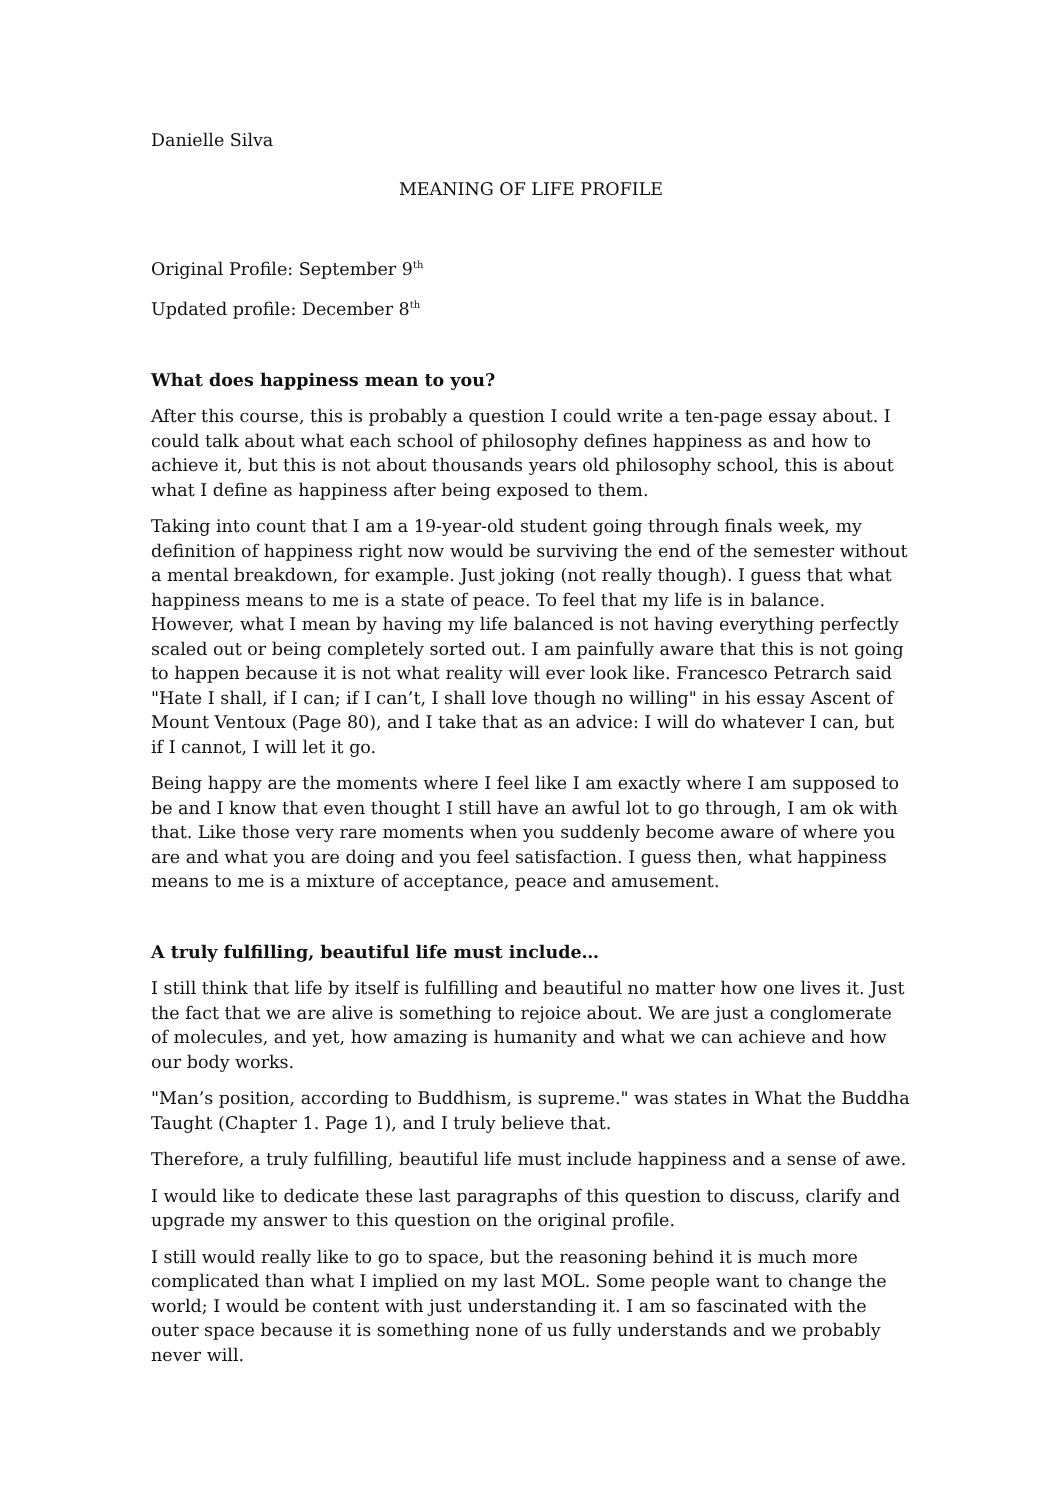Danielle Silva
MEANING OF LIFE PROFILE
Original Profile: September 9<sup>th</sup>
Updated profile: December 8<sup>th</sup>
What does happiness mean to you?
After this course, this is probably a question I could write a ten-page essay about. I could talk about what each school of philosophy defines happiness as and how to achieve it, but this is not about thousands years old philosophy school, this is about what I define as happiness after being exposed to them.
Taking into count that I am a 19-year-old student going through finals week, my definition of happiness right now would be surviving the end of the semester without a mental breakdown, for example. Just joking (not really though). I guess that what happiness means to me is a state of peace. To feel that my life is in balance. However, what I mean by having my life balanced is not having everything perfectly scaled out or being completely sorted out. I am painfully aware that this is not going to happen because it is not what reality will ever look like. Francesco Petrarch said "Hate I shall, if I can; if I can’t, I shall love though no willing" in his essay Ascent of Mount Ventoux (Page 80), and I take that as an advice: I will do whatever I can, but if I cannot, I will let it go.
Being happy are the moments where I feel like I am exactly where I am supposed to be and I know that even thought I still have an awful lot to go through, I am ok with that. Like those very rare moments when you suddenly become aware of where you are and what you are doing and you feel satisfaction. I guess then, what happiness means to me is a mixture of acceptance, peace and amusement.
A truly fulfilling, beautiful life must include…
I still think that life by itself is fulfilling and beautiful no matter how one lives it. Just the fact that we are alive is something to rejoice about. We are just a conglomerate of molecules, and yet, how amazing is humanity and what we can achieve and how our body works.
"Man’s position, according to Buddhism, is supreme." was states in What the Buddha Taught (Chapter 1. Page 1), and I truly believe that.
Therefore, a truly fulfilling, beautiful life must include happiness and a sense of awe.
I would like to dedicate these last paragraphs of this question to discuss, clarify and upgrade my answer to this question on the original profile.
I still would really like to go to space, but the reasoning behind it is much more complicated than what I implied on my last MOL. Some people want to change the world; I would be content with just understanding it. I am so fascinated with the outer space because it is something none of us fully understands and we probably never will.